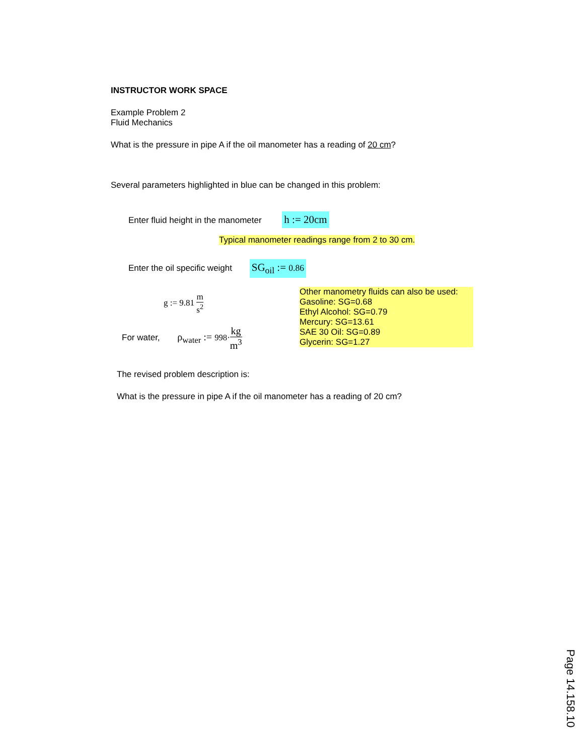INSTRUCTOR WORK SPACE
Example Problem 2
Fluid Mechanics
What is the pressure in pipe A if the oil manometer has a reading of 20 cm?
Several parameters highlighted in blue can be changed in this problem:
Enter fluid height in the manometer h := 20cm
Typical manometer readings range from 2 to 30 cm.
Enter the oil specific weight SG<sub>oil</sub> := 0.86
g := 9.81 m s<sup>2</sup>
For water, ρ<sub>water</sub> := 998·kg m<sup>3</sup>
Other manometry fluids can also be used:
Gasoline: SG=0.68
Ethyl Alcohol: SG=0.79
Mercury: SG=13.61
SAE 30 Oil: SG=0.89
Glycerin: SG=1.27
The revised problem description is:
What is the pressure in pipe A if the oil manometer has a reading of 20 cm?
Page 14.158.10